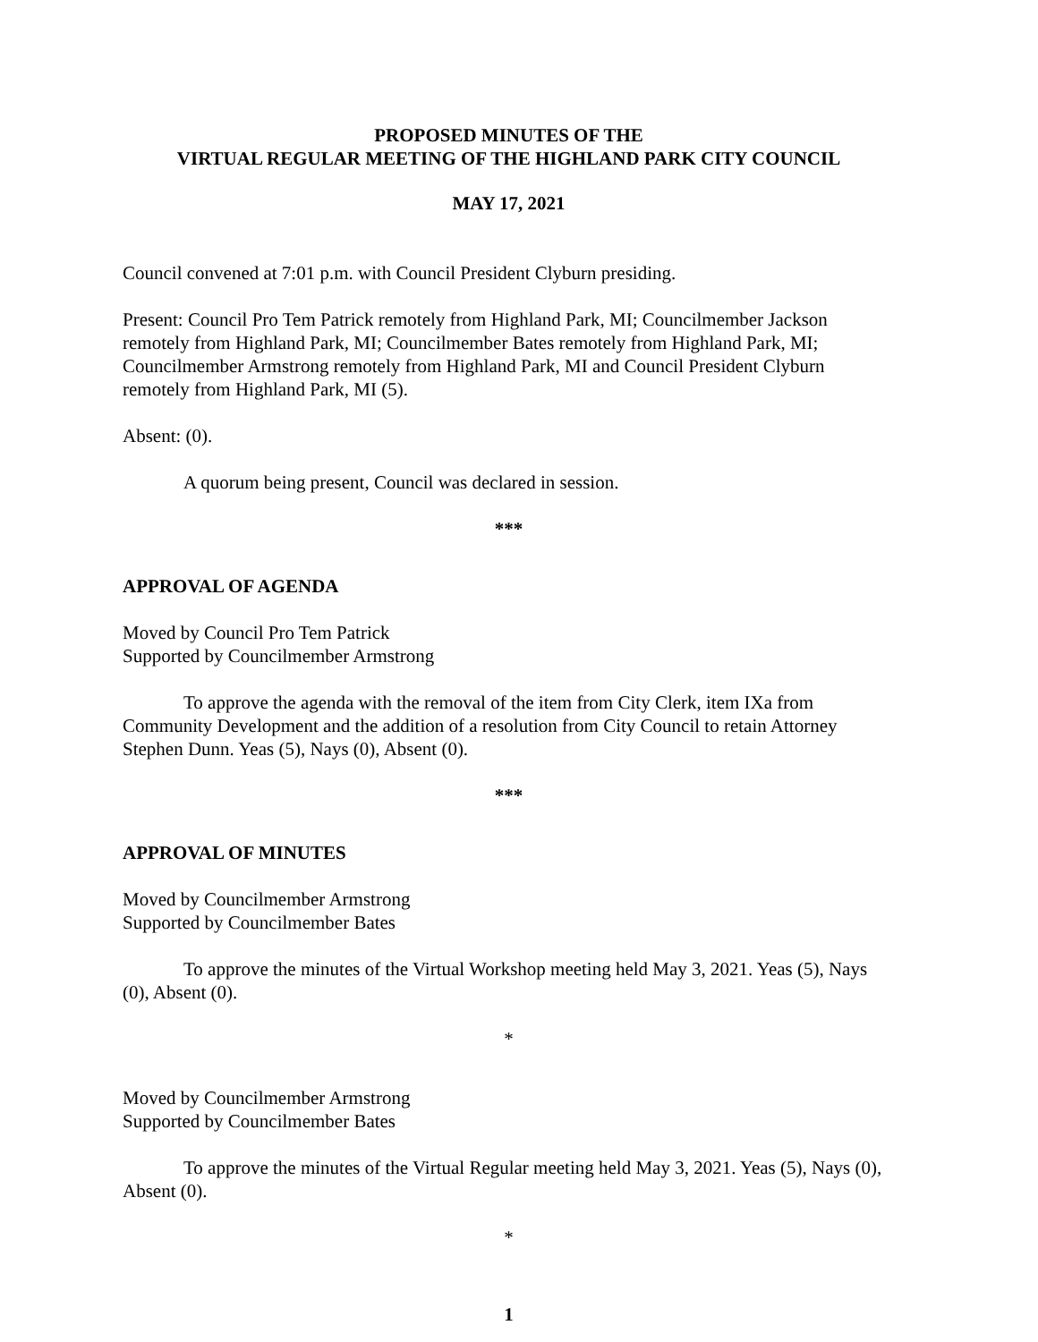PROPOSED MINUTES OF THE
VIRTUAL REGULAR MEETING OF THE HIGHLAND PARK CITY COUNCIL
MAY 17, 2021
Council convened at 7:01 p.m. with Council President Clyburn presiding.
Present: Council Pro Tem Patrick remotely from Highland Park, MI; Councilmember Jackson remotely from Highland Park, MI; Councilmember Bates remotely from Highland Park, MI; Councilmember Armstrong remotely from Highland Park, MI and Council President Clyburn remotely from Highland Park, MI (5).
Absent: (0).
A quorum being present, Council was declared in session.
***
APPROVAL OF AGENDA
Moved by Council Pro Tem Patrick
Supported by Councilmember Armstrong
To approve the agenda with the removal of the item from City Clerk, item IXa from Community Development and the addition of a resolution from City Council to retain Attorney Stephen Dunn. Yeas (5), Nays (0), Absent (0).
***
APPROVAL OF MINUTES
Moved by Councilmember Armstrong
Supported by Councilmember Bates
To approve the minutes of the Virtual Workshop meeting held May 3, 2021. Yeas (5), Nays (0), Absent (0).
*
Moved by Councilmember Armstrong
Supported by Councilmember Bates
To approve the minutes of the Virtual Regular meeting held May 3, 2021. Yeas (5), Nays (0), Absent (0).
*
1